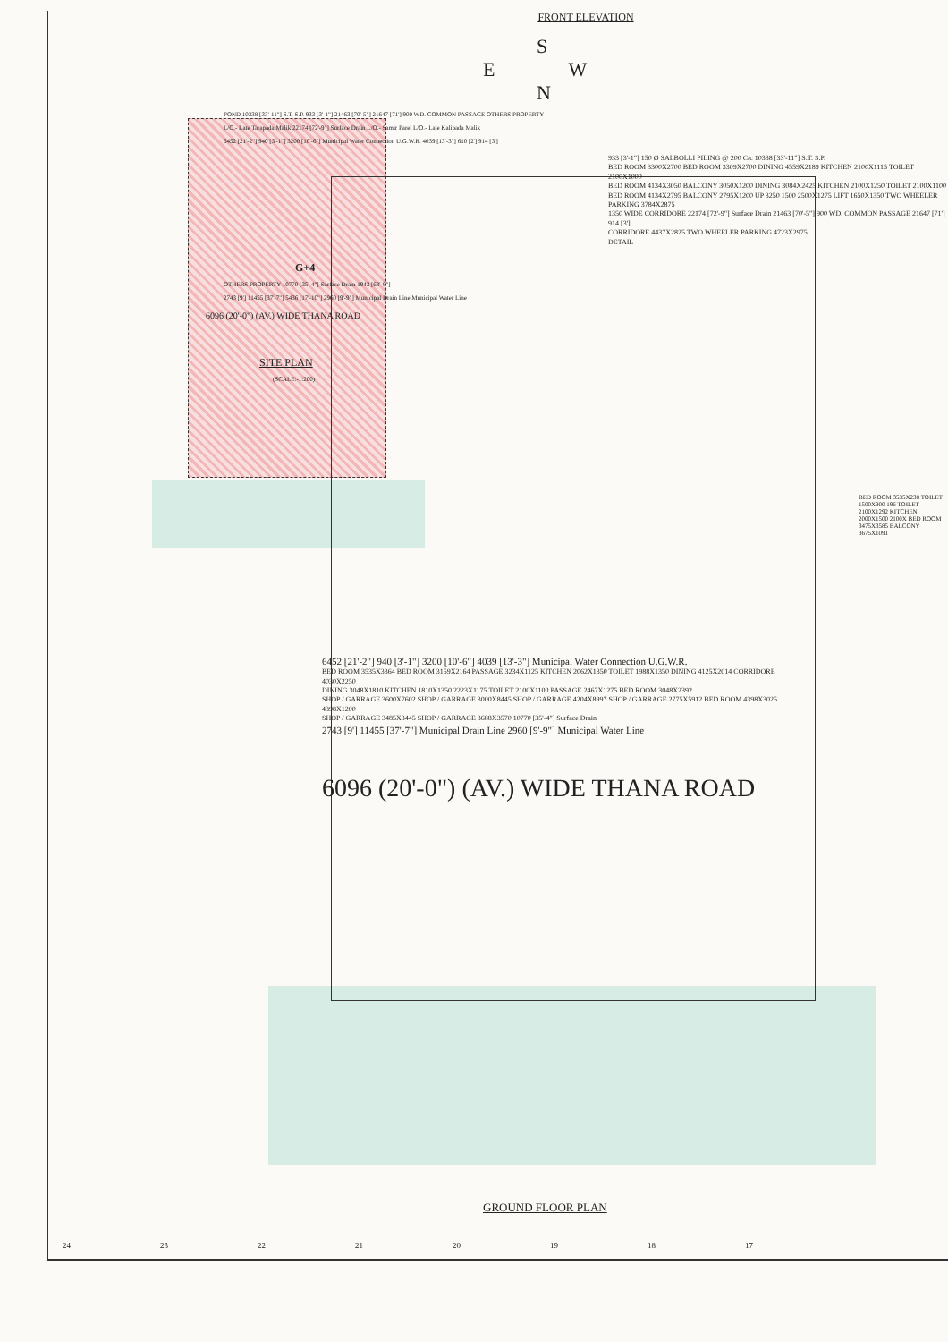FRONT ELEVATION
S
E W
N
POND 10338 [33'-11"] S.T. S.P. 933 [3'-1"] 21463 [70'-5"] 21647 [71'] 900 WD. COMMON PASSAGE OTHERS PROPERTY
L/O.- Late Tarapada Malik 22174 [72'-9"] Surface Drain L/O.- Samir Parel L/O.- Late Kalipada Malik
6452 [21'-2"] 940 [3'-1"] 3200 [10'-6"] Municipal Water Connection U.G.W.R. 4039 [13'-3"] 610 [2'] 914 [3']
G+4
OTHERS PROPERTY 10770 [35'-4"] Surface Drain 1943 [63'-9"]
2743 [9'] 11455 [37'-7"] 5436 [17'-10"] 2960 [9'-9"] Municipal Drain Line Municipal Water Line
6096 (20'-0") (AV.) WIDE THANA ROAD
SITE PLAN
(SCALE:-1:200)
933 [3'-1"] 150 Ø SALBOLLI PILING @ 200 C/c 10338 [33'-11"] S.T. S.P.
BED ROOM 3300X2700 BED ROOM 3309X2700 DINING 4559X2189 KITCHEN 2100X1115 TOILET 2100X1000
BED ROOM 4134X3050 BALCONY 3050X1200 DINING 3084X2425 KITCHEN 2100X1250 TOILET 2100X1100
BED ROOM 4134X2795 BALCONY 2795X1200 UP 3250 1500 2500X1275 LIFT 1650X1350 TWO WHEELER PARKING 3784X2875
1350 WIDE CORRIDORE 22174 [72'-9"] Surface Drain 21463 [70'-5"] 900 WD. COMMON PASSAGE 21647 [71'] 914 [3']
CORRIDORE 4437X2825 TWO WHEELER PARKING 4723X2975
DETAIL
6452 [21'-2"] 940 [3'-1"] 3200 [10'-6"] 4039 [13'-3"] Municipal Water Connection U.G.W.R.
BED ROOM 3535X3364 BED ROOM 3159X2164 PASSAGE 3234X1125 KITCHEN 2062X1350 TOILET 1988X1350 DINING 4125X2014 CORRIDORE 4030X2250
DINING 3048X1810 KITCHEN 1810X1350 2223X1175 TOILET 2100X1100 PASSAGE 2467X1275 BED ROOM 3048X2392
SHOP / GARRAGE 3600X7602 SHOP / GARRAGE 3000X8445 SHOP / GARRAGE 4204X8997 SHOP / GARRAGE 2775X5912 BED ROOM 4398X3025 4398X1200
SHOP / GARRAGE 3485X3445 SHOP / GARRAGE 3688X3570 10770 [35'-4"] Surface Drain
2743 [9'] 11455 [37'-7"] Municipal Drain Line 2960 [9'-9"] Municipal Water Line
6096 (20'-0") (AV.) WIDE THANA ROAD
BED ROOM 3535X238 TOILET 1500X900 196 TOILET 2100X1292 KITCHEN 2000X1500 2100X BED ROOM 3475X3585 BALCONY 3675X1091
GROUND FLOOR PLAN
24 23 22 21 20 19 18 17